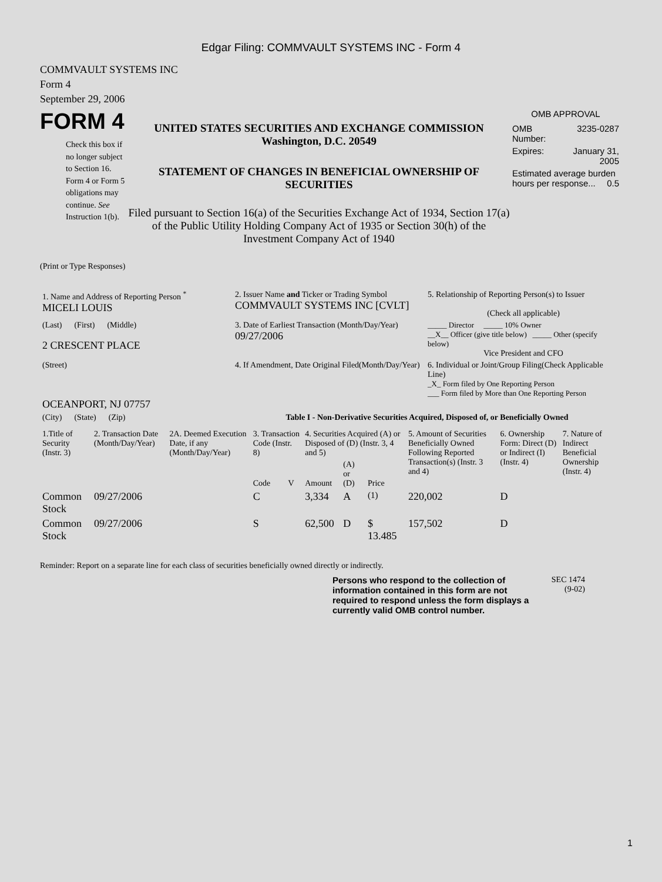Edgar Filing: COMMVAULT SYSTEMS INC - Form 4
COMMVAULT SYSTEMS INC
Form 4
September 29, 2006
FORM 4
Check this box if no longer subject to Section 16. Form 4 or Form 5 obligations may continue. See Instruction 1(b).
UNITED STATES SECURITIES AND EXCHANGE COMMISSION
Washington, D.C. 20549
STATEMENT OF CHANGES IN BENEFICIAL OWNERSHIP OF SECURITIES
Filed pursuant to Section 16(a) of the Securities Exchange Act of 1934, Section 17(a) of the Public Utility Holding Company Act of 1935 or Section 30(h) of the Investment Company Act of 1940
OMB APPROVAL
| OMB Number: | 3235-0287 |
| Expires: | January 31, 2005 |
| Estimated average burden hours per response... 0.5 | |
(Print or Type Responses)
| 1. Name and Address of Reporting Person <sup>*</sup> MICELI LOUIS | 2. Issuer Name and Ticker or Trading Symbol COMMVAULT SYSTEMS INC [CVLT] | 5. Relationship of Reporting Person(s) to Issuer (Check all applicable) |
| (Last) (First) (Middle) 2 CRESCENT PLACE | 3. Date of Earliest Transaction (Month/Day/Year) 09/27/2006 | _____ Director _____ 10% Owner __X__ Officer (give title below) _____ Other (specify below) Vice President and CFO |
| (Street) OCEANPORT, NJ 07757 | 4. If Amendment, Date Original Filed(Month/Day/Year) | 6. Individual or Joint/Group Filing(Check Applicable Line) _X_ Form filed by One Reporting Person ___ Form filed by More than One Reporting Person |
| (City) (State) (Zip) | Table I - Non-Derivative Securities Acquired, Disposed of, or Beneficially Owned | |
| 1.Title of Security (Instr. 3) | 2. Transaction Date (Month/Day/Year) | 2A. Deemed Execution Date, if any (Month/Day/Year) | 3. Transaction Code (Instr. 8) | | 4. Securities Acquired (A) or Disposed of (D) (Instr. 3, 4 and 5) | | | 5. Amount of Securities Beneficially Owned Following Reported Transaction(s) (Instr. 3 and 4) | 6. Ownership Form: Direct (D) or Indirect (I) (Instr. 4) | 7. Nature of Indirect Beneficial Ownership (Instr. 4) |
| --- | --- | --- | --- | --- | --- | --- | --- | --- | --- | --- |
| | | | Code | V | Amount | (A) or (D) | Price | | | |
| Common Stock | 09/27/2006 | | C | | 3,334 | A | <sup>(1)</sup> | 220,002 | D | |
| Common Stock | 09/27/2006 | | S | | 62,500 | D | $ 13.485 | 157,502 | D | |
Reminder: Report on a separate line for each class of securities beneficially owned directly or indirectly.
Persons who respond to the collection of information contained in this form are not required to respond unless the form displays a currently valid OMB control number.
SEC 1474
(9-02)
1